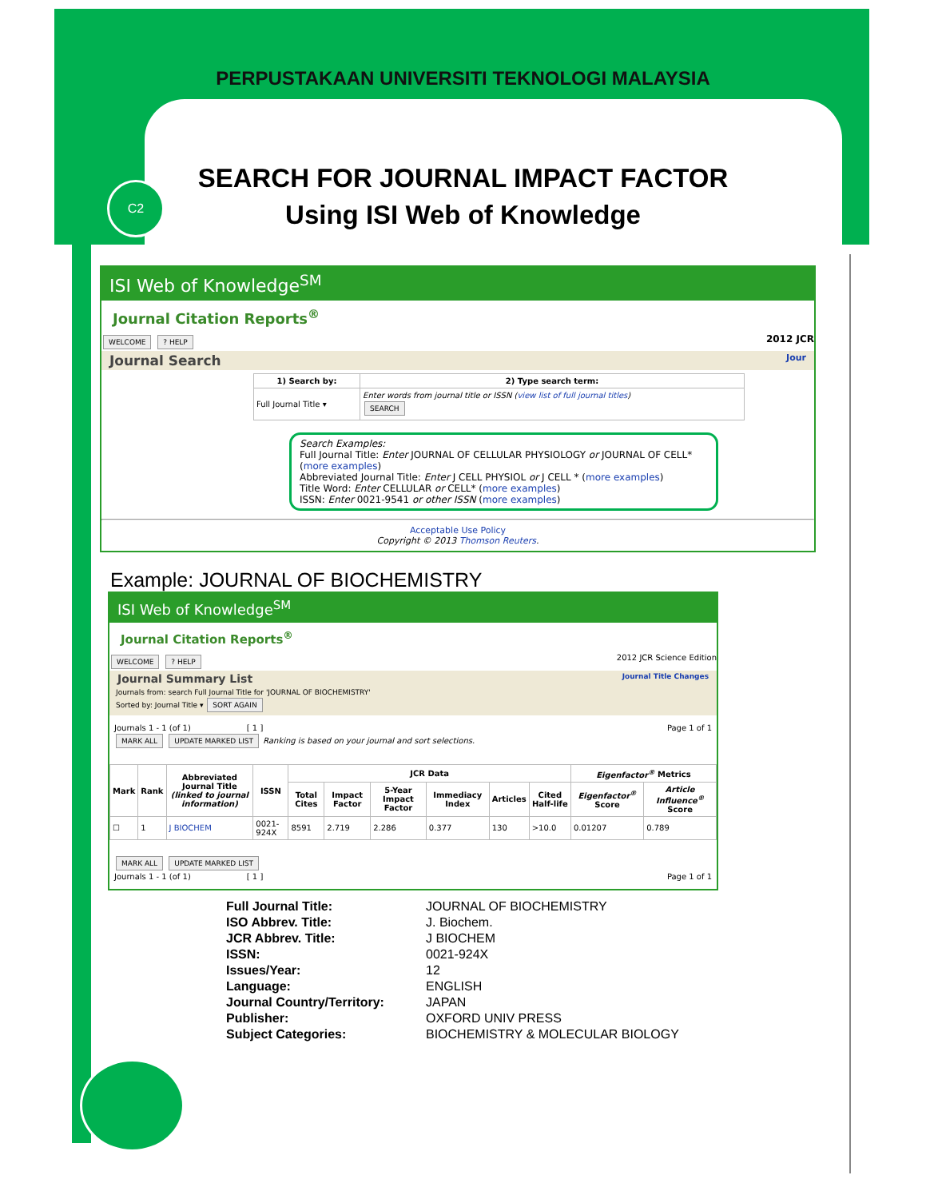C2
PERPUSTAKAAN UNIVERSITI TEKNOLOGI MALAYSIA
SEARCH FOR JOURNAL IMPACT FACTOR
Using ISI Web of Knowledge
ISI Web of Knowledge<sup>SM</sup>
Journal Citation Reports<sup>®</sup>
WELCOME ? HELP 2012 JCR
Journal Search Jour
| 1) Search by: | 2) Type search term: |
| --- | --- |
| Full Journal Title ▾ | Enter words from journal title or ISSN ( view list of full journal titles ) SEARCH |
Search Examples:
Full Journal Title: Enter JOURNAL OF CELLULAR PHYSIOLOGY or JOURNAL OF CELL* (more examples)
Abbreviated Journal Title: Enter J CELL PHYSIOL or J CELL * (more examples)
Title Word: Enter CELLULAR or CELL* (more examples)
ISSN: Enter 0021-9541 or other ISSN (more examples)
Acceptable Use Policy
Copyright © 2013 Thomson Reuters.
Example: JOURNAL OF BIOCHEMISTRY
ISI Web of Knowledge<sup>SM</sup>
Journal Citation Reports<sup>®</sup>
WELCOME ? HELP 2012 JCR Science Edition
Journal Summary List Journal Title Changes
Journals from: search Full Journal Title for 'JOURNAL OF BIOCHEMISTRY'
Sorted by: Journal Title ▾ SORT AGAIN
Journals 1 - 1 (of 1) [ 1 ] Page 1 of 1
MARK ALL UPDATE MARKED LIST Ranking is based on your journal and sort selections.
| Mark | Rank | Abbreviated Journal Title (linked to journal information) | ISSN | JCR Data | | | | | | Eigenfactor<sup>®</sup> Metrics | |
| --- | --- | --- | --- | --- | --- | --- | --- | --- | --- | --- | --- |
| | | | | Total Cites | Impact Factor | 5-Year Impact Factor | Immediacy Index | Articles | Cited Half-life | Eigenfactor<sup>®</sup> Score | Article Influence<sup>®</sup> Score |
| ☐ | 1 | J BIOCHEM | 0021-924X | 8591 | 2.719 | 2.286 | 0.377 | 130 | >10.0 | 0.01207 | 0.789 |
MARK ALL UPDATE MARKED LIST
Journals 1 - 1 (of 1) [ 1 ] Page 1 of 1
| Full Journal Title: | JOURNAL OF BIOCHEMISTRY |
| ISO Abbrev. Title: | J. Biochem. |
| JCR Abbrev. Title: | J BIOCHEM |
| ISSN: | 0021-924X |
| Issues/Year: | 12 |
| Language: | ENGLISH |
| Journal Country/Territory: | JAPAN |
| Publisher: | OXFORD UNIV PRESS |
| Subject Categories: | BIOCHEMISTRY & MOLECULAR BIOLOGY |